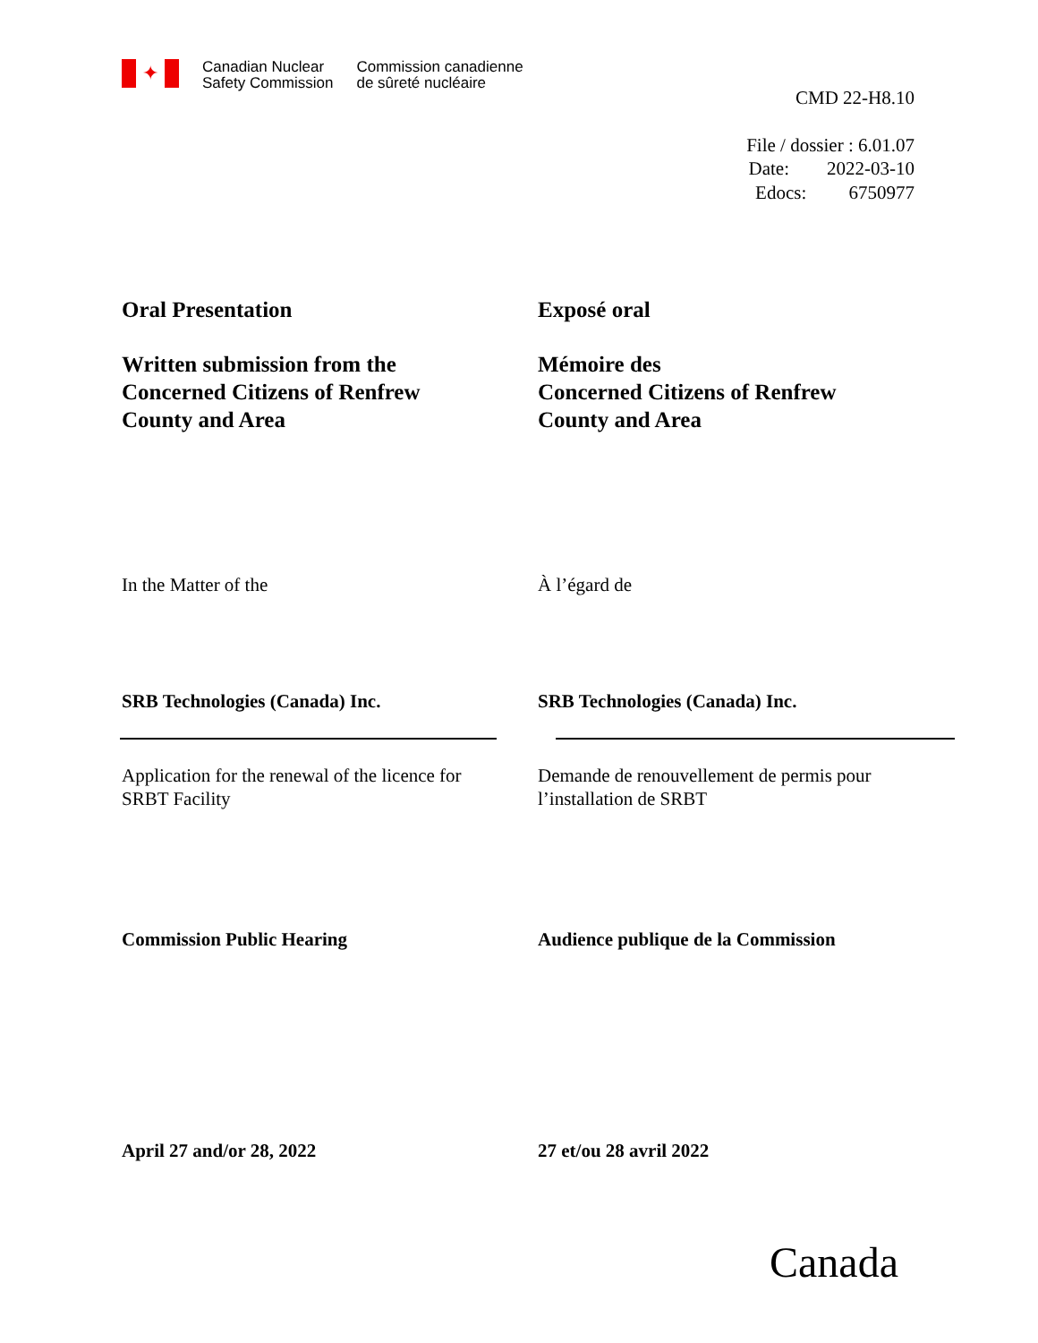✦
Canadian Nuclear
Safety Commission
Commission canadienne
de sûreté nucléaire
CMD 22-H8.10
File / dossier : 6.01.07
Date: 2022-03-10
Edocs: 6750977
Oral Presentation Exposé oral
Written submission from the
Concerned Citizens of Renfrew
County and Area
Mémoire des
Concerned Citizens of Renfrew
County and Area
In the Matter of the À l’égard de
SRB Technologies (Canada) Inc. SRB Technologies (Canada) Inc.
Application for the renewal of the licence for
SRBT Facility
Demande de renouvellement de permis pour
l’installation de SRBT
Commission Public Hearing Audience publique de la Commission
April 27 and/or 28, 2022 27 et/ou 28 avril 2022
Canada